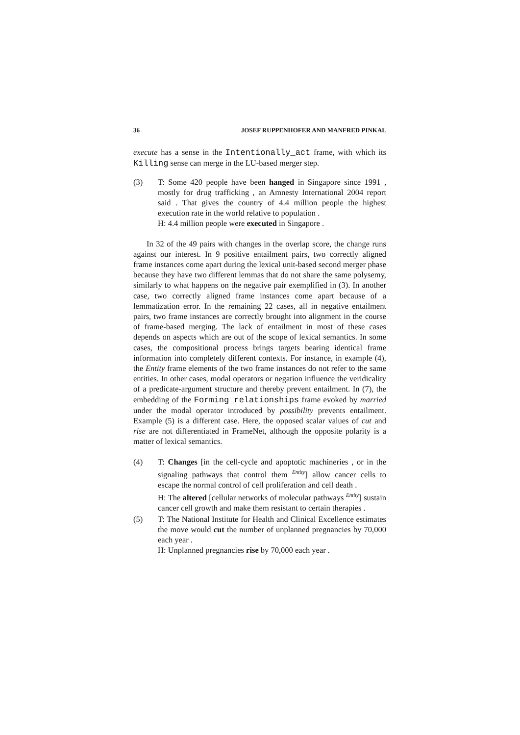36 JOSEF RUPPENHOFER AND MANFRED PINKAL
execute has a sense in the Intentionally_act frame, with which its Killing sense can merge in the LU-based merger step.
(3) T: Some 420 people have been hanged in Singapore since 1991 , mostly for drug trafficking , an Amnesty International 2004 report said . That gives the country of 4.4 million people the highest execution rate in the world relative to population .
H: 4.4 million people were executed in Singapore .
In 32 of the 49 pairs with changes in the overlap score, the change runs against our interest. In 9 positive entailment pairs, two correctly aligned frame instances come apart during the lexical unit-based second merger phase because they have two different lemmas that do not share the same polysemy, similarly to what happens on the negative pair exemplified in (3). In another case, two correctly aligned frame instances come apart because of a lemmatization error. In the remaining 22 cases, all in negative entailment pairs, two frame instances are correctly brought into alignment in the course of frame-based merging. The lack of entailment in most of these cases depends on aspects which are out of the scope of lexical semantics. In some cases, the compositional process brings targets bearing identical frame information into completely different contexts. For instance, in example (4), the Entity frame elements of the two frame instances do not refer to the same entities. In other cases, modal operators or negation influence the veridicality of a predicate-argument structure and thereby prevent entailment. In (7), the embedding of the Forming_relationships frame evoked by married under the modal operator introduced by possibility prevents entailment. Example (5) is a different case. Here, the opposed scalar values of cut and rise are not differentiated in FrameNet, although the opposite polarity is a matter of lexical semantics.
(4) T: Changes [in the cell-cycle and apoptotic machineries , or in the signaling pathways that control them <sup>Entity</sup>] allow cancer cells to escape the normal control of cell proliferation and cell death .
H: The altered [cellular networks of molecular pathways <sup>Entity</sup>] sustain cancer cell growth and make them resistant to certain therapies .
(5) T: The National Institute for Health and Clinical Excellence estimates the move would cut the number of unplanned pregnancies by 70,000 each year .
H: Unplanned pregnancies rise by 70,000 each year .